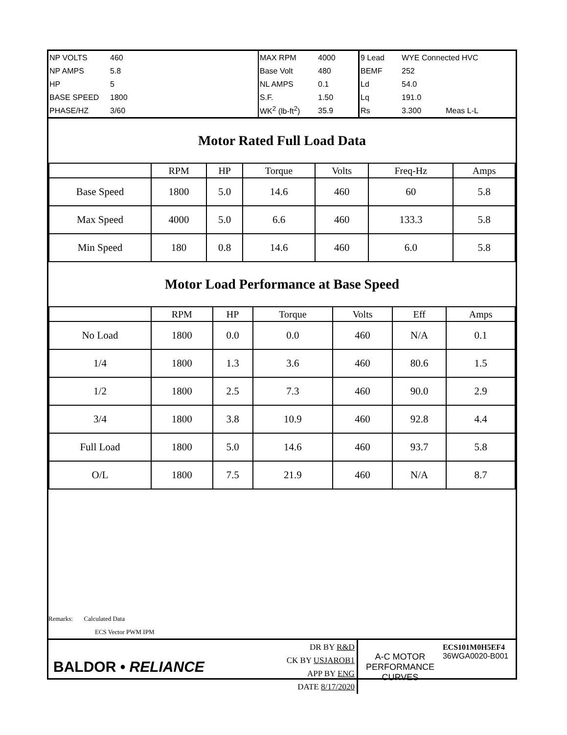| NP VOLTS | 460 | MAX RPM | 4000 | 9 Lead | WYE Connected HVC | |
| NP AMPS | 5.8 | Base Volt | 480 | BEMF | 252 | |
| HP | 5 | NL AMPS | 0.1 | Ld | 54.0 | |
| BASE SPEED | 1800 | S.F. | 1.50 | Lq | 191.0 | |
| PHASE/HZ | 3/60 | WK<sup>2</sup> (lb-ft<sup>2</sup>) | 35.9 | Rs | 3.300 | Meas L-L |
Motor Rated Full Load Data
| | RPM | HP | Torque | Volts | Freq-Hz | Amps |
| Base Speed | 1800 | 5.0 | 14.6 | 460 | 60 | 5.8 |
| Max Speed | 4000 | 5.0 | 6.6 | 460 | 133.3 | 5.8 |
| Min Speed | 180 | 0.8 | 14.6 | 460 | 6.0 | 5.8 |
Motor Load Performance at Base Speed
| | RPM | HP | Torque | Volts | Eff | Amps |
| No Load | 1800 | 0.0 | 0.0 | 460 | N/A | 0.1 |
| 1/4 | 1800 | 1.3 | 3.6 | 460 | 80.6 | 1.5 |
| 1/2 | 1800 | 2.5 | 7.3 | 460 | 90.0 | 2.9 |
| 3/4 | 1800 | 3.8 | 10.9 | 460 | 92.8 | 4.4 |
| Full Load | 1800 | 5.0 | 14.6 | 460 | 93.7 | 5.8 |
| O/L | 1800 | 7.5 | 21.9 | 460 | N/A | 8.7 |
Remarks: Calculated Data
ECS Vector PWM IPM
| BALDOR • RELIANCE | DR BY R&D CK BY USJAROB1 APP BY ENG DATE 8/17/2020 | A-C MOTOR PERFORMANCE CURVES | ECS101M0H5EF4 36WGA0020-B001 |